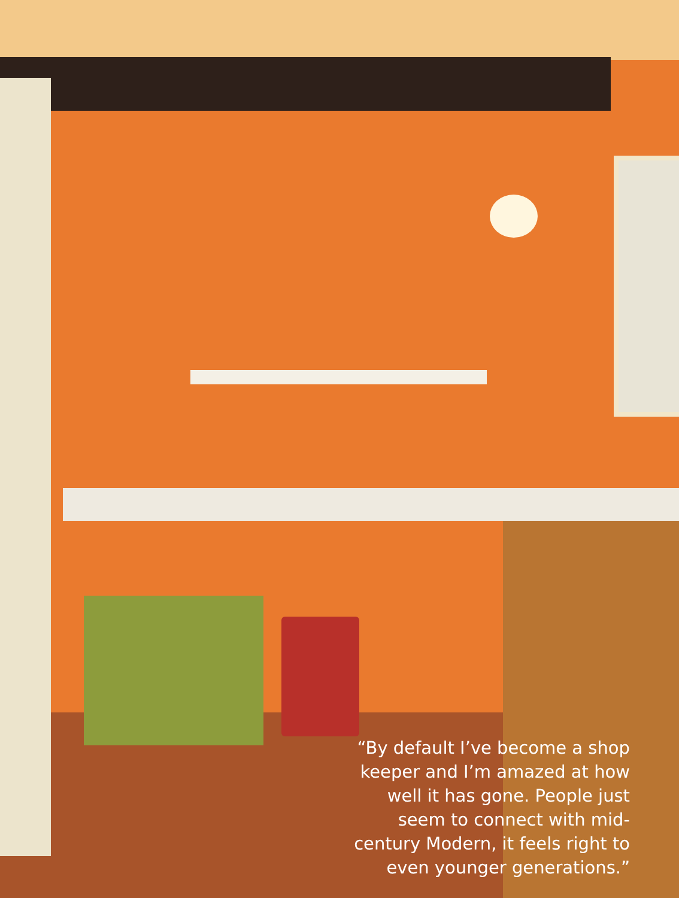“By default I’ve become a shop keeper and I’m amazed at how well it has gone. People just seem to connect with mid-century Modern, it feels right to even younger generations.”